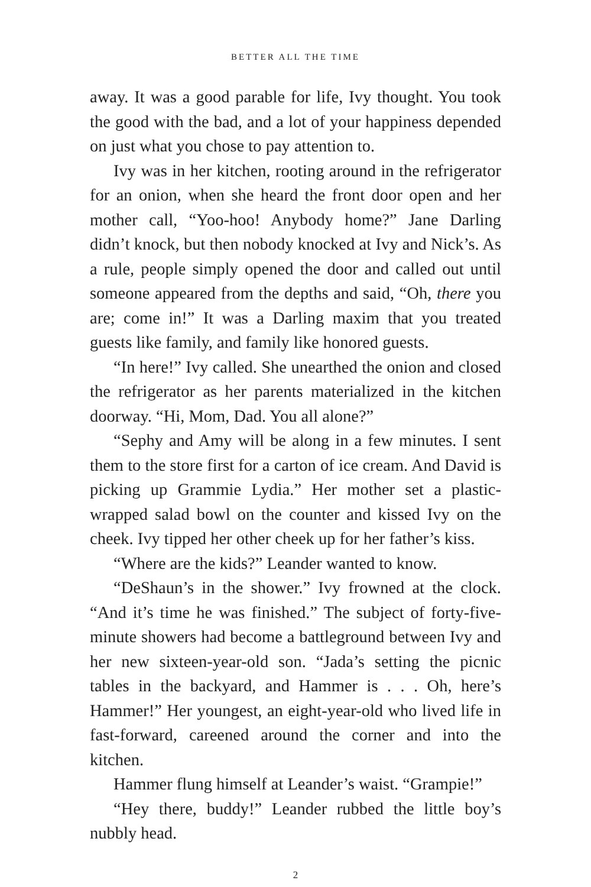BETTER ALL THE TIME
away. It was a good parable for life, Ivy thought. You took the good with the bad, and a lot of your happiness depended on just what you chose to pay attention to.
Ivy was in her kitchen, rooting around in the refrigerator for an onion, when she heard the front door open and her mother call, “Yoo-hoo! Anybody home?” Jane Darling didn’t knock, but then nobody knocked at Ivy and Nick’s. As a rule, people simply opened the door and called out until someone appeared from the depths and said, “Oh, there you are; come in!” It was a Darling maxim that you treated guests like family, and family like honored guests.
“In here!” Ivy called. She unearthed the onion and closed the refrigerator as her parents materialized in the kitchen doorway. “Hi, Mom, Dad. You all alone?”
“Sephy and Amy will be along in a few minutes. I sent them to the store first for a carton of ice cream. And David is picking up Grammie Lydia.” Her mother set a plastic-wrapped salad bowl on the counter and kissed Ivy on the cheek. Ivy tipped her other cheek up for her father’s kiss.
“Where are the kids?” Leander wanted to know.
“DeShaun’s in the shower.” Ivy frowned at the clock. “And it’s time he was finished.” The subject of forty-five-minute showers had become a battleground between Ivy and her new sixteen-year-old son. “Jada’s setting the picnic tables in the backyard, and Hammer is . . . Oh, here’s Hammer!” Her youngest, an eight-year-old who lived life in fast-forward, careened around the corner and into the kitchen.
Hammer flung himself at Leander’s waist. “Grampie!”
“Hey there, buddy!” Leander rubbed the little boy’s nubbly head.
2